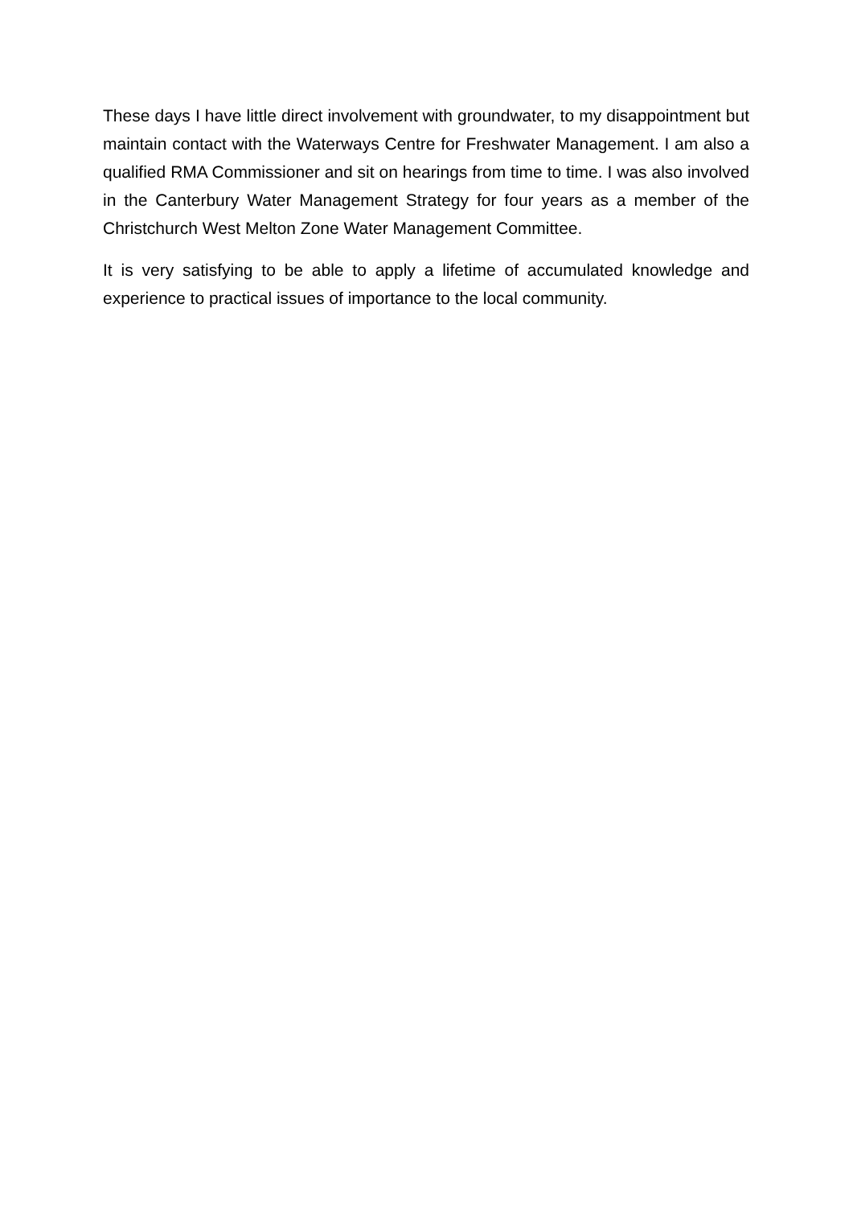These days I have little direct involvement with groundwater, to my disappointment but maintain contact with the Waterways Centre for Freshwater Management. I am also a qualified RMA Commissioner and sit on hearings from time to time. I was also involved in the Canterbury Water Management Strategy for four years as a member of the Christchurch West Melton Zone Water Management Committee.
It is very satisfying to be able to apply a lifetime of accumulated knowledge and experience to practical issues of importance to the local community.